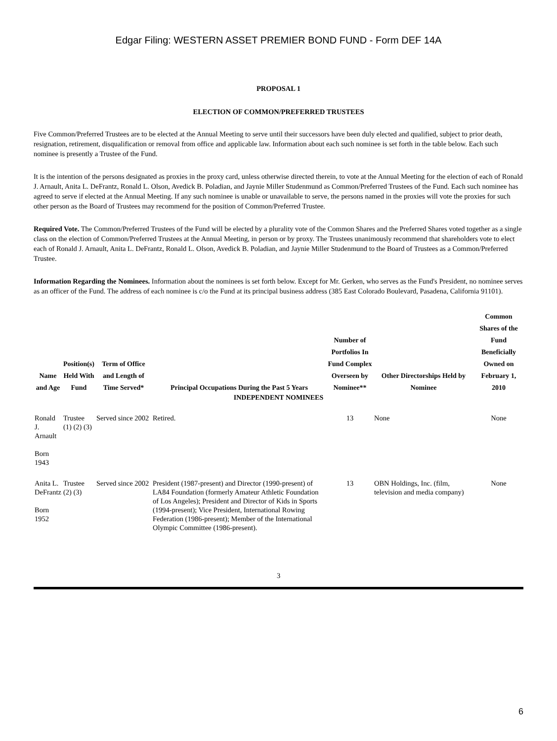Edgar Filing: WESTERN ASSET PREMIER BOND FUND - Form DEF 14A
PROPOSAL 1
ELECTION OF COMMON/PREFERRED TRUSTEES
Five Common/Preferred Trustees are to be elected at the Annual Meeting to serve until their successors have been duly elected and qualified, subject to prior death, resignation, retirement, disqualification or removal from office and applicable law. Information about each such nominee is set forth in the table below. Each such nominee is presently a Trustee of the Fund.
It is the intention of the persons designated as proxies in the proxy card, unless otherwise directed therein, to vote at the Annual Meeting for the election of each of Ronald J. Arnault, Anita L. DeFrantz, Ronald L. Olson, Avedick B. Poladian, and Jaynie Miller Studenmund as Common/Preferred Trustees of the Fund. Each such nominee has agreed to serve if elected at the Annual Meeting. If any such nominee is unable or unavailable to serve, the persons named in the proxies will vote the proxies for such other person as the Board of Trustees may recommend for the position of Common/Preferred Trustee.
Required Vote. The Common/Preferred Trustees of the Fund will be elected by a plurality vote of the Common Shares and the Preferred Shares voted together as a single class on the election of Common/Preferred Trustees at the Annual Meeting, in person or by proxy. The Trustees unanimously recommend that shareholders vote to elect each of Ronald J. Arnault, Anita L. DeFrantz, Ronald L. Olson, Avedick B. Poladian, and Jaynie Miller Studenmund to the Board of Trustees as a Common/Preferred Trustee.
Information Regarding the Nominees. Information about the nominees is set forth below. Except for Mr. Gerken, who serves as the Fund's President, no nominee serves as an officer of the Fund. The address of each nominee is c/o the Fund at its principal business address (385 East Colorado Boulevard, Pasadena, California 91101).
| Name and Age | Position(s) Held With Fund | Term of Office and Length of Time Served* | Principal Occupations During the Past 5 Years | Number of Portfolios In Fund Complex Overseen by Nominee** | Other Directorships Held by Nominee | Common Shares of the Fund Beneficially Owned on February 1, 2010 |
| --- | --- | --- | --- | --- | --- | --- |
| INDEPENDENT NOMINEES | | | | | | |
| Ronald J. Arnault Born 1943 | Trustee (1) (2) (3) | Served since 2002 | Retired. | 13 | None | None |
| Anita L. DeFrantz Born 1952 | Trustee (2) (3) | Served since 2002 | President (1987-present) and Director (1990-present) of LA84 Foundation (formerly Amateur Athletic Foundation of Los Angeles); President and Director of Kids in Sports (1994-present); Vice President, International Rowing Federation (1986-present); Member of the International Olympic Committee (1986-present). | 13 | OBN Holdings, Inc. (film, television and media company) | None |
3
6